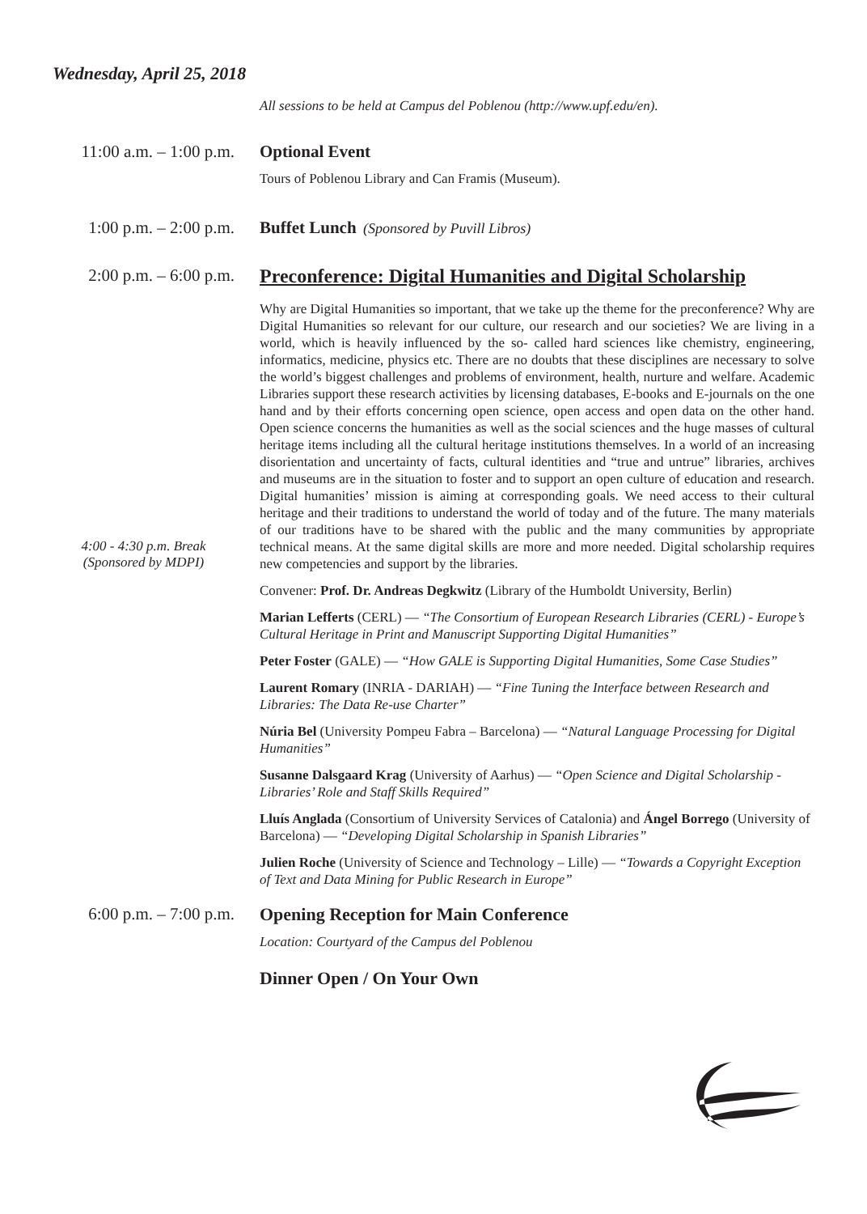Wednesday, April 25, 2018
All sessions to be held at Campus del Poblenou (http://www.upf.edu/en).
11:00 a.m. – 1:00 p.m.
Optional Event
Tours of Poblenou Library and Can Framis (Museum).
1:00 p.m. – 2:00 p.m.
Buffet Lunch (Sponsored by Puvill Libros)
2:00 p.m. – 6:00 p.m.
Preconference: Digital Humanities and Digital Scholarship
4:00 - 4:30 p.m. Break
(Sponsored by MDPI)
Why are Digital Humanities so important, that we take up the theme for the preconference? Why are Digital Humanities so relevant for our culture, our research and our societies? We are living in a world, which is heavily influenced by the so- called hard sciences like chemistry, engineering, informatics, medicine, physics etc. There are no doubts that these disciplines are necessary to solve the world’s biggest challenges and problems of environment, health, nurture and welfare. Academic Libraries support these research activities by licensing databases, E-books and E-journals on the one hand and by their efforts concerning open science, open access and open data on the other hand. Open science concerns the humanities as well as the social sciences and the huge masses of cultural heritage items including all the cultural heritage institutions themselves. In a world of an increasing disorientation and uncertainty of facts, cultural identities and “true and untrue” libraries, archives and museums are in the situation to foster and to support an open culture of education and research. Digital humanities’ mission is aiming at corresponding goals. We need access to their cultural heritage and their traditions to understand the world of today and of the future. The many materials of our traditions have to be shared with the public and the many communities by appropriate technical means. At the same digital skills are more and more needed. Digital scholarship requires new competencies and support by the libraries.
Convener: Prof. Dr. Andreas Degkwitz (Library of the Humboldt University, Berlin)
Marian Lefferts (CERL) — “The Consortium of European Research Libraries (CERL) - Europe’s Cultural Heritage in Print and Manuscript Supporting Digital Humanities”
Peter Foster (GALE) — “How GALE is Supporting Digital Humanities, Some Case Studies”
Laurent Romary (INRIA - DARIAH) — “Fine Tuning the Interface between Research and Libraries: The Data Re-use Charter”
Núria Bel (University Pompeu Fabra – Barcelona) — “Natural Language Processing for Digital Humanities”
Susanne Dalsgaard Krag (University of Aarhus) — “Open Science and Digital Scholarship - Libraries’ Role and Staff Skills Required”
Lluís Anglada (Consortium of University Services of Catalonia) and Ángel Borrego (University of Barcelona) — “Developing Digital Scholarship in Spanish Libraries”
Julien Roche (University of Science and Technology – Lille) — “Towards a Copyright Exception of Text and Data Mining for Public Research in Europe”
6:00 p.m. – 7:00 p.m.
Opening Reception for Main Conference
Location: Courtyard of the Campus del Poblenou
Dinner Open / On Your Own